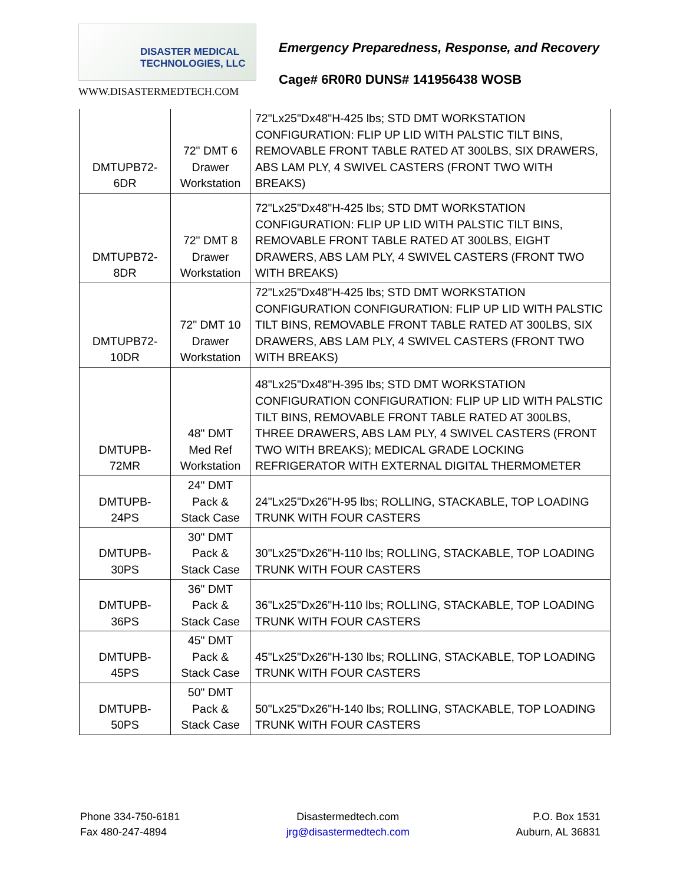DISASTER MEDICAL
TECHNOLOGIES, LLC
WWW.DISASTERMEDTECH.COM
Emergency Preparedness, Response, and Recovery
Cage# 6R0R0 DUNS# 141956438 WOSB
| DMTUPB72- 6DR | 72" DMT 6 Drawer Workstation | 72"Lx25"Dx48"H-425 lbs; STD DMT WORKSTATION CONFIGURATION: FLIP UP LID WITH PALSTIC TILT BINS, REMOVABLE FRONT TABLE RATED AT 300LBS, SIX DRAWERS, ABS LAM PLY, 4 SWIVEL CASTERS (FRONT TWO WITH BREAKS) |
| DMTUPB72- 8DR | 72" DMT 8 Drawer Workstation | 72"Lx25"Dx48"H-425 lbs; STD DMT WORKSTATION CONFIGURATION: FLIP UP LID WITH PALSTIC TILT BINS, REMOVABLE FRONT TABLE RATED AT 300LBS, EIGHT DRAWERS, ABS LAM PLY, 4 SWIVEL CASTERS (FRONT TWO WITH BREAKS) |
| DMTUPB72- 10DR | 72" DMT 10 Drawer Workstation | 72"Lx25"Dx48"H-425 lbs; STD DMT WORKSTATION CONFIGURATION CONFIGURATION: FLIP UP LID WITH PALSTIC TILT BINS, REMOVABLE FRONT TABLE RATED AT 300LBS, SIX DRAWERS, ABS LAM PLY, 4 SWIVEL CASTERS (FRONT TWO WITH BREAKS) |
| DMTUPB- 72MR | 48" DMT Med Ref Workstation | 48"Lx25"Dx48"H-395 lbs; STD DMT WORKSTATION CONFIGURATION CONFIGURATION: FLIP UP LID WITH PALSTIC TILT BINS, REMOVABLE FRONT TABLE RATED AT 300LBS, THREE DRAWERS, ABS LAM PLY, 4 SWIVEL CASTERS (FRONT TWO WITH BREAKS); MEDICAL GRADE LOCKING REFRIGERATOR WITH EXTERNAL DIGITAL THERMOMETER |
| DMTUPB- 24PS | 24" DMT Pack & Stack Case | 24"Lx25"Dx26"H-95 lbs; ROLLING, STACKABLE, TOP LOADING TRUNK WITH FOUR CASTERS |
| DMTUPB- 30PS | 30" DMT Pack & Stack Case | 30"Lx25"Dx26"H-110 lbs; ROLLING, STACKABLE, TOP LOADING TRUNK WITH FOUR CASTERS |
| DMTUPB- 36PS | 36" DMT Pack & Stack Case | 36"Lx25"Dx26"H-110 lbs; ROLLING, STACKABLE, TOP LOADING TRUNK WITH FOUR CASTERS |
| DMTUPB- 45PS | 45" DMT Pack & Stack Case | 45"Lx25"Dx26"H-130 lbs; ROLLING, STACKABLE, TOP LOADING TRUNK WITH FOUR CASTERS |
| DMTUPB- 50PS | 50" DMT Pack & Stack Case | 50"Lx25"Dx26"H-140 lbs; ROLLING, STACKABLE, TOP LOADING TRUNK WITH FOUR CASTERS |
Phone 334-750-6181
Fax 480-247-4894
Disastermedtech.com
jrg@disastermedtech.com
P.O. Box 1531
Auburn, AL 36831